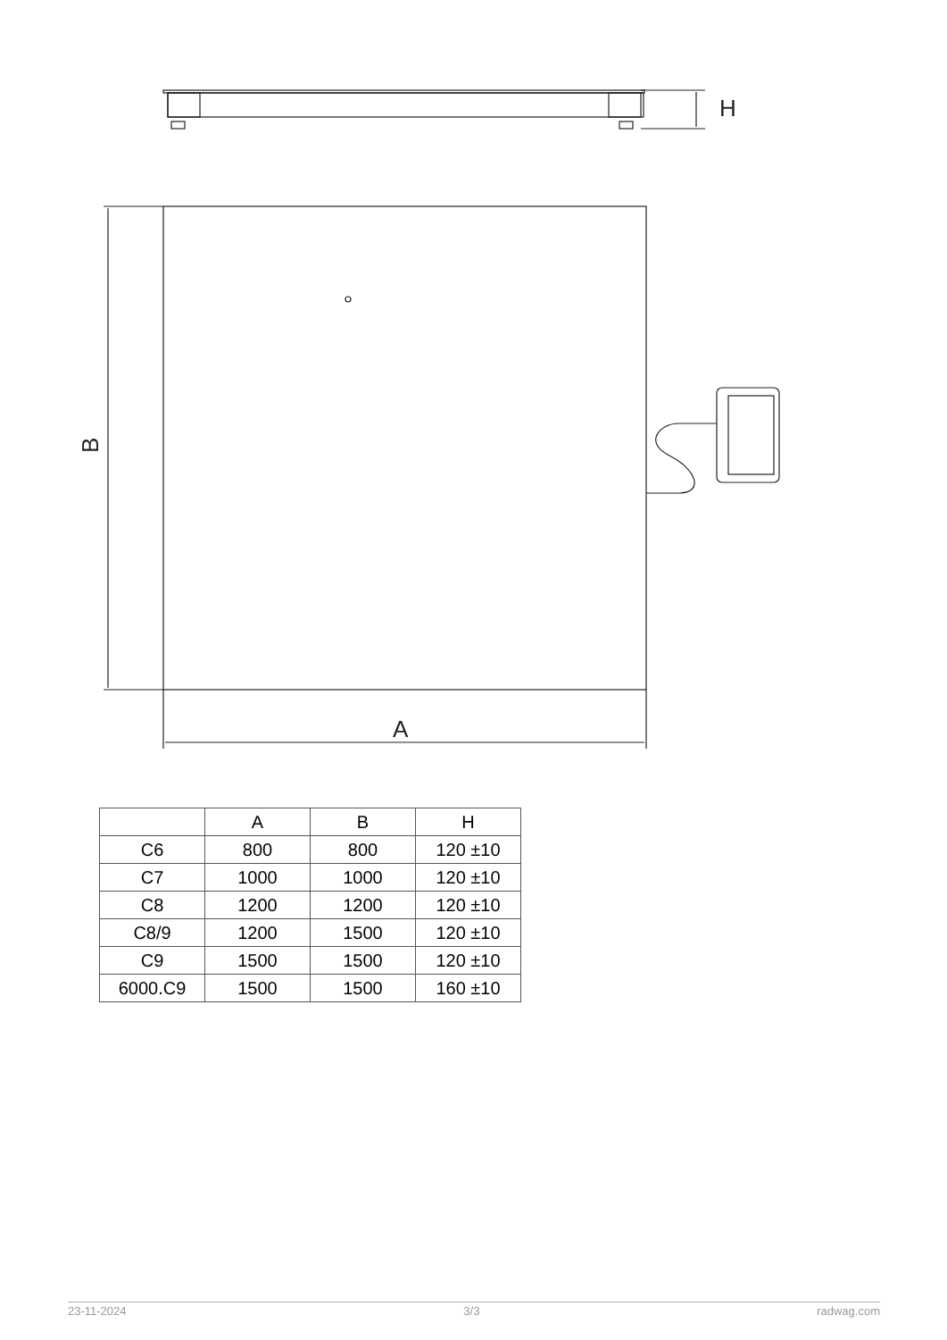H
A
B
| | A | B | H |
| --- | --- | --- | --- |
| C6 | 800 | 800 | 120 ±10 |
| C7 | 1000 | 1000 | 120 ±10 |
| C8 | 1200 | 1200 | 120 ±10 |
| C8/9 | 1200 | 1500 | 120 ±10 |
| C9 | 1500 | 1500 | 120 ±10 |
| 6000.C9 | 1500 | 1500 | 160 ±10 |
23-11-2024 3/3 radwag.com